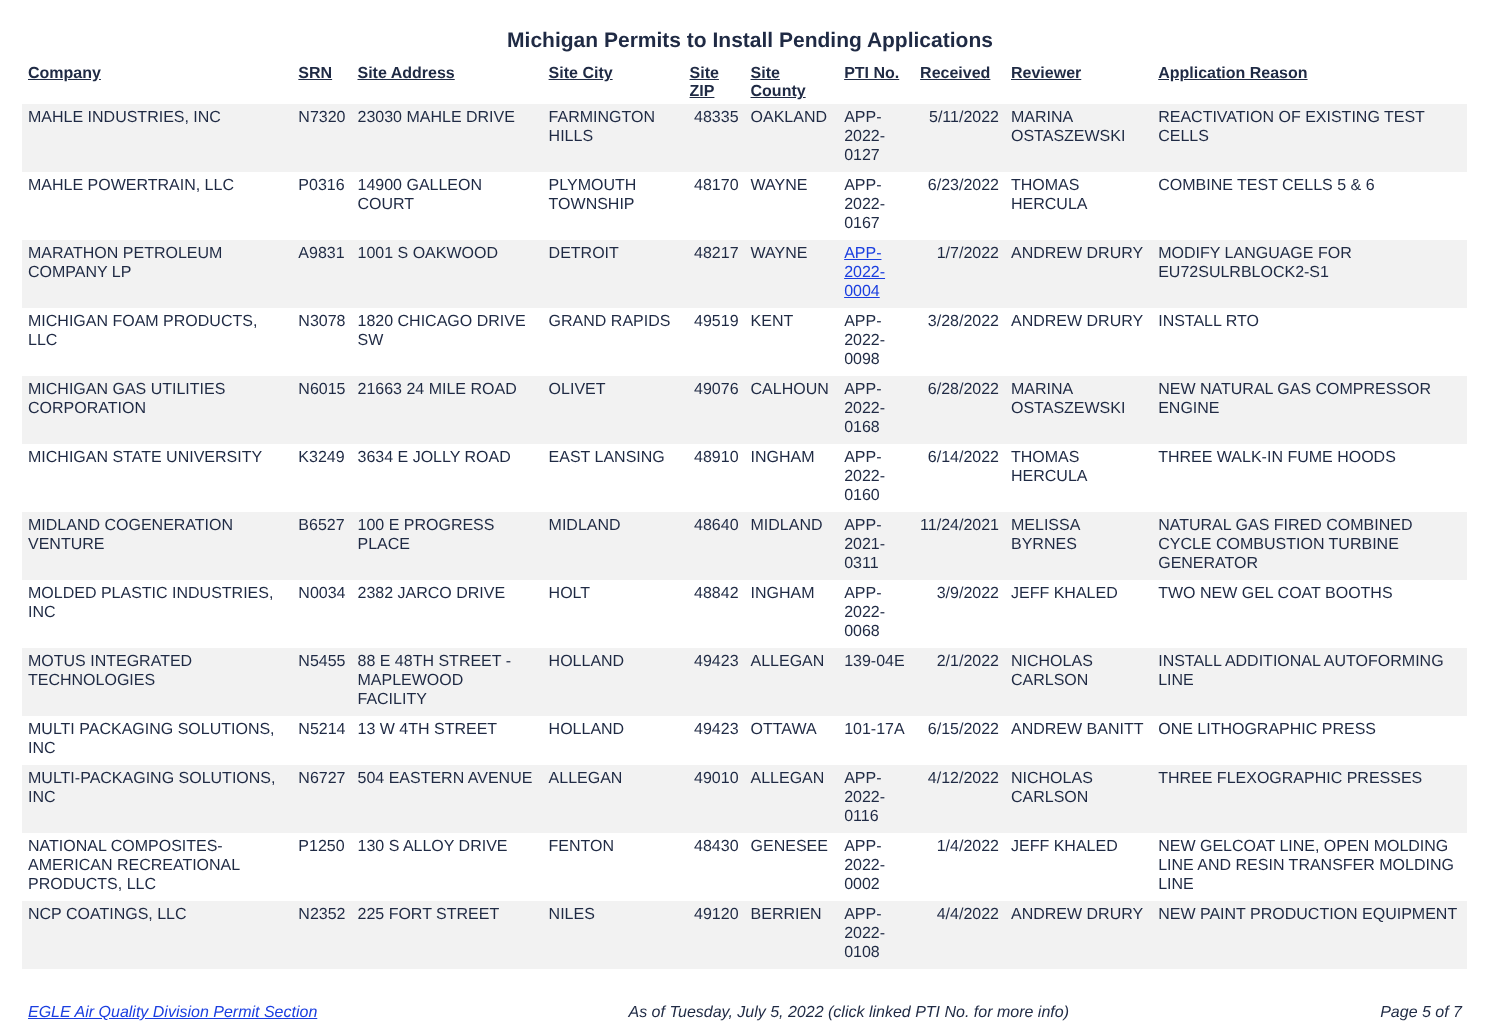Michigan Permits to Install Pending Applications
| Company | SRN | Site Address | Site City | Site ZIP | Site County | PTI No. | Received | Reviewer | Application Reason |
| --- | --- | --- | --- | --- | --- | --- | --- | --- | --- |
| MAHLE INDUSTRIES, INC | N7320 | 23030 MAHLE DRIVE | FARMINGTON HILLS | 48335 | OAKLAND | APP-2022-0127 | 5/11/2022 | MARINA OSTASZEWSKI | REACTIVATION OF EXISTING TEST CELLS |
| MAHLE POWERTRAIN, LLC | P0316 | 14900 GALLEON COURT | PLYMOUTH TOWNSHIP | 48170 | WAYNE | APP-2022-0167 | 6/23/2022 | THOMAS HERCULA | COMBINE TEST CELLS 5 & 6 |
| MARATHON PETROLEUM COMPANY LP | A9831 | 1001 S OAKWOOD | DETROIT | 48217 | WAYNE | APP-2022-0004 | 1/7/2022 | ANDREW DRURY | MODIFY LANGUAGE FOR EU72SULRBLOCK2-S1 |
| MICHIGAN FOAM PRODUCTS, LLC | N3078 | 1820 CHICAGO DRIVE SW | GRAND RAPIDS | 49519 | KENT | APP-2022-0098 | 3/28/2022 | ANDREW DRURY | INSTALL RTO |
| MICHIGAN GAS UTILITIES CORPORATION | N6015 | 21663 24 MILE ROAD | OLIVET | 49076 | CALHOUN | APP-2022-0168 | 6/28/2022 | MARINA OSTASZEWSKI | NEW NATURAL GAS COMPRESSOR ENGINE |
| MICHIGAN STATE UNIVERSITY | K3249 | 3634 E JOLLY ROAD | EAST LANSING | 48910 | INGHAM | APP-2022-0160 | 6/14/2022 | THOMAS HERCULA | THREE WALK-IN FUME HOODS |
| MIDLAND COGENERATION VENTURE | B6527 | 100 E PROGRESS PLACE | MIDLAND | 48640 | MIDLAND | APP-2021-0311 | 11/24/2021 | MELISSA BYRNES | NATURAL GAS FIRED COMBINED CYCLE COMBUSTION TURBINE GENERATOR |
| MOLDED PLASTIC INDUSTRIES, INC | N0034 | 2382 JARCO DRIVE | HOLT | 48842 | INGHAM | APP-2022-0068 | 3/9/2022 | JEFF KHALED | TWO NEW GEL COAT BOOTHS |
| MOTUS INTEGRATED TECHNOLOGIES | N5455 | 88 E 48TH STREET - MAPLEWOOD FACILITY | HOLLAND | 49423 | ALLEGAN | 139-04E | 2/1/2022 | NICHOLAS CARLSON | INSTALL ADDITIONAL AUTOFORMING LINE |
| MULTI PACKAGING SOLUTIONS, INC | N5214 | 13 W 4TH STREET | HOLLAND | 49423 | OTTAWA | 101-17A | 6/15/2022 | ANDREW BANITT | ONE LITHOGRAPHIC PRESS |
| MULTI-PACKAGING SOLUTIONS, INC | N6727 | 504 EASTERN AVENUE | ALLEGAN | 49010 | ALLEGAN | APP-2022-0116 | 4/12/2022 | NICHOLAS CARLSON | THREE FLEXOGRAPHIC PRESSES |
| NATIONAL COMPOSITES-AMERICAN RECREATIONAL PRODUCTS, LLC | P1250 | 130 S ALLOY DRIVE | FENTON | 48430 | GENESEE | APP-2022-0002 | 1/4/2022 | JEFF KHALED | NEW GELCOAT LINE, OPEN MOLDING LINE AND RESIN TRANSFER MOLDING LINE |
| NCP COATINGS, LLC | N2352 | 225 FORT STREET | NILES | 49120 | BERRIEN | APP-2022-0108 | 4/4/2022 | ANDREW DRURY | NEW PAINT PRODUCTION EQUIPMENT |
EGLE Air Quality Division Permit Section As of Tuesday, July 5, 2022 (click linked PTI No. for more info) Page 5 of 7